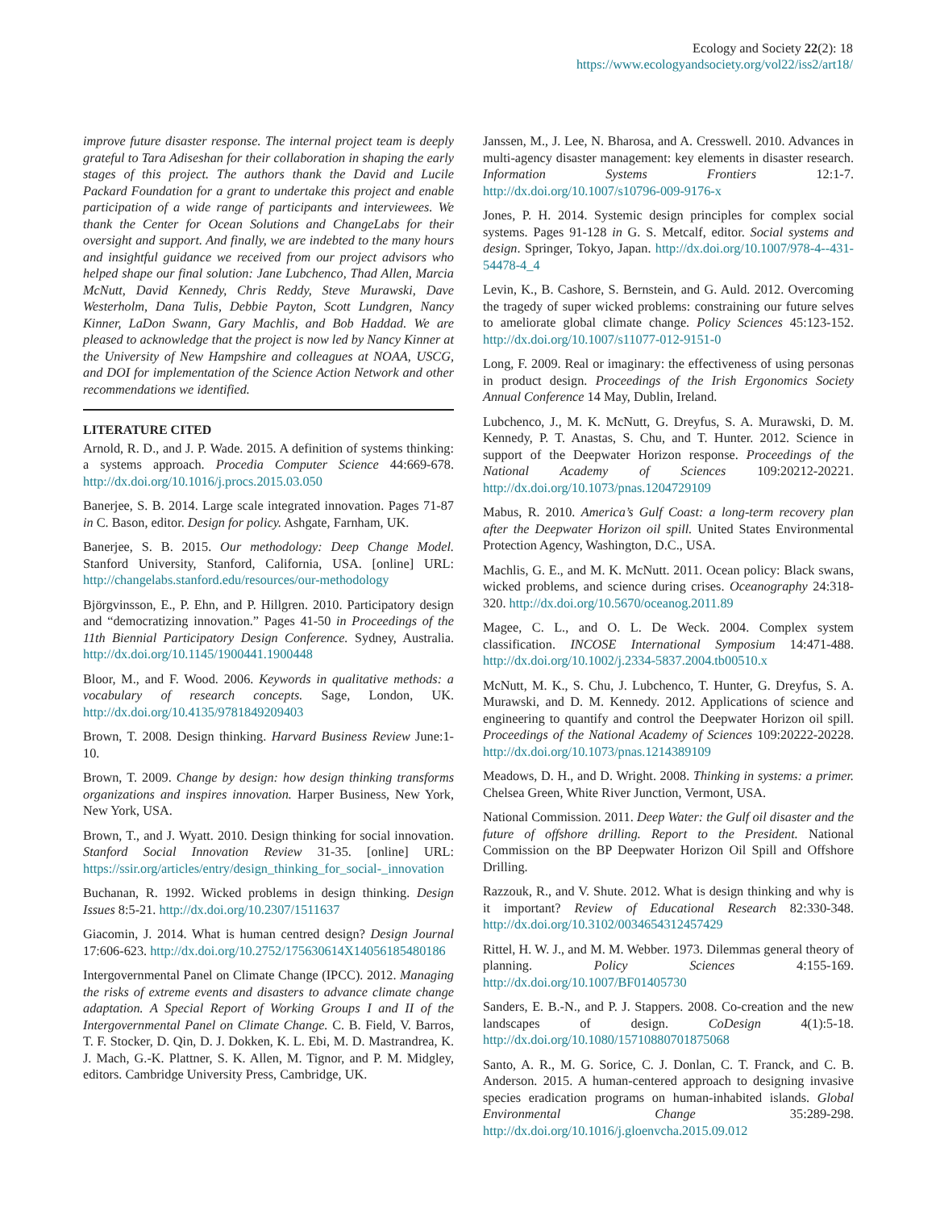Ecology and Society 22(2): 18
https://www.ecologyandsociety.org/vol22/iss2/art18/
improve future disaster response. The internal project team is deeply grateful to Tara Adiseshan for their collaboration in shaping the early stages of this project. The authors thank the David and Lucile Packard Foundation for a grant to undertake this project and enable participation of a wide range of participants and interviewees. We thank the Center for Ocean Solutions and ChangeLabs for their oversight and support. And finally, we are indebted to the many hours and insightful guidance we received from our project advisors who helped shape our final solution: Jane Lubchenco, Thad Allen, Marcia McNutt, David Kennedy, Chris Reddy, Steve Murawski, Dave Westerholm, Dana Tulis, Debbie Payton, Scott Lundgren, Nancy Kinner, LaDon Swann, Gary Machlis, and Bob Haddad. We are pleased to acknowledge that the project is now led by Nancy Kinner at the University of New Hampshire and colleagues at NOAA, USCG, and DOI for implementation of the Science Action Network and other recommendations we identified.
LITERATURE CITED
Arnold, R. D., and J. P. Wade. 2015. A definition of systems thinking: a systems approach. Procedia Computer Science 44:669-678. http://dx.doi.org/10.1016/j.procs.2015.03.050
Banerjee, S. B. 2014. Large scale integrated innovation. Pages 71-87 in C. Bason, editor. Design for policy. Ashgate, Farnham, UK.
Banerjee, S. B. 2015. Our methodology: Deep Change Model. Stanford University, Stanford, California, USA. [online] URL: http://changelabs.stanford.edu/resources/our-methodology
Björgvinsson, E., P. Ehn, and P. Hillgren. 2010. Participatory design and “democratizing innovation.” Pages 41-50 in Proceedings of the 11th Biennial Participatory Design Conference. Sydney, Australia. http://dx.doi.org/10.1145/1900441.1900448
Bloor, M., and F. Wood. 2006. Keywords in qualitative methods: a vocabulary of research concepts. Sage, London, UK. http://dx.doi.org/10.4135/9781849209403
Brown, T. 2008. Design thinking. Harvard Business Review June:1-10.
Brown, T. 2009. Change by design: how design thinking transforms organizations and inspires innovation. Harper Business, New York, New York, USA.
Brown, T., and J. Wyatt. 2010. Design thinking for social innovation. Stanford Social Innovation Review 31-35. [online] URL: https://ssir.org/articles/entry/design_thinking_for_social-_innovation
Buchanan, R. 1992. Wicked problems in design thinking. Design Issues 8:5-21. http://dx.doi.org/10.2307/1511637
Giacomin, J. 2014. What is human centred design? Design Journal 17:606-623. http://dx.doi.org/10.2752/175630614X14056185480186
Intergovernmental Panel on Climate Change (IPCC). 2012. Managing the risks of extreme events and disasters to advance climate change adaptation. A Special Report of Working Groups I and II of the Intergovernmental Panel on Climate Change. C. B. Field, V. Barros, T. F. Stocker, D. Qin, D. J. Dokken, K. L. Ebi, M. D. Mastrandrea, K. J. Mach, G.-K. Plattner, S. K. Allen, M. Tignor, and P. M. Midgley, editors. Cambridge University Press, Cambridge, UK.
Janssen, M., J. Lee, N. Bharosa, and A. Cresswell. 2010. Advances in multi-agency disaster management: key elements in disaster research. Information Systems Frontiers 12:1-7. http://dx.doi.org/10.1007/s10796-009-9176-x
Jones, P. H. 2014. Systemic design principles for complex social systems. Pages 91-128 in G. S. Metcalf, editor. Social systems and design. Springer, Tokyo, Japan. http://dx.doi.org/10.1007/978-4--431-54478-4_4
Levin, K., B. Cashore, S. Bernstein, and G. Auld. 2012. Overcoming the tragedy of super wicked problems: constraining our future selves to ameliorate global climate change. Policy Sciences 45:123-152. http://dx.doi.org/10.1007/s11077-012-9151-0
Long, F. 2009. Real or imaginary: the effectiveness of using personas in product design. Proceedings of the Irish Ergonomics Society Annual Conference 14 May, Dublin, Ireland.
Lubchenco, J., M. K. McNutt, G. Dreyfus, S. A. Murawski, D. M. Kennedy, P. T. Anastas, S. Chu, and T. Hunter. 2012. Science in support of the Deepwater Horizon response. Proceedings of the National Academy of Sciences 109:20212-20221. http://dx.doi.org/10.1073/pnas.1204729109
Mabus, R. 2010. America’s Gulf Coast: a long-term recovery plan after the Deepwater Horizon oil spill. United States Environmental Protection Agency, Washington, D.C., USA.
Machlis, G. E., and M. K. McNutt. 2011. Ocean policy: Black swans, wicked problems, and science during crises. Oceanography 24:318-320. http://dx.doi.org/10.5670/oceanog.2011.89
Magee, C. L., and O. L. De Weck. 2004. Complex system classification. INCOSE International Symposium 14:471-488. http://dx.doi.org/10.1002/j.2334-5837.2004.tb00510.x
McNutt, M. K., S. Chu, J. Lubchenco, T. Hunter, G. Dreyfus, S. A. Murawski, and D. M. Kennedy. 2012. Applications of science and engineering to quantify and control the Deepwater Horizon oil spill. Proceedings of the National Academy of Sciences 109:20222-20228. http://dx.doi.org/10.1073/pnas.1214389109
Meadows, D. H., and D. Wright. 2008. Thinking in systems: a primer. Chelsea Green, White River Junction, Vermont, USA.
National Commission. 2011. Deep Water: the Gulf oil disaster and the future of offshore drilling. Report to the President. National Commission on the BP Deepwater Horizon Oil Spill and Offshore Drilling.
Razzouk, R., and V. Shute. 2012. What is design thinking and why is it important? Review of Educational Research 82:330-348. http://dx.doi.org/10.3102/0034654312457429
Rittel, H. W. J., and M. M. Webber. 1973. Dilemmas general theory of planning. Policy Sciences 4:155-169. http://dx.doi.org/10.1007/BF01405730
Sanders, E. B.-N., and P. J. Stappers. 2008. Co-creation and the new landscapes of design. CoDesign 4(1):5-18. http://dx.doi.org/10.1080/15710880701875068
Santo, A. R., M. G. Sorice, C. J. Donlan, C. T. Franck, and C. B. Anderson. 2015. A human-centered approach to designing invasive species eradication programs on human-inhabited islands. Global Environmental Change 35:289-298. http://dx.doi.org/10.1016/j.gloenvcha.2015.09.012